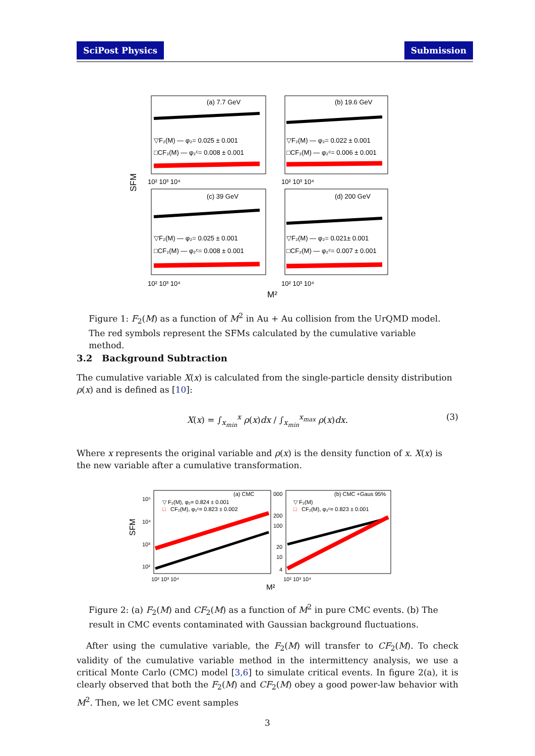SciPost Physics Submission
SFM
(a) 7.7 GeV
(b) 19.6 GeV
(c) 39 GeV
(d) 200 GeV
▽F₂(M) — φ₂= 0.025 ± 0.001
□CF₂(M) — φ₂ᶜ= 0.008 ± 0.001
▽F₂(M) — φ₂= 0.022 ± 0.001
□CF₂(M) — φ₂ᶜ= 0.006 ± 0.001
▽F₂(M) — φ₂= 0.025 ± 0.001
□CF₂(M) — φ₂ᶜ= 0.008 ± 0.001
▽F₂(M) — φ₂= 0.021± 0.001
□CF₂(M) — φ₂ᶜ= 0.007 ± 0.001
10² 10³ 10⁴
10² 10³ 10⁴
10² 10³ 10⁴
10² 10³ 10⁴
M²
Figure 1: F<sub>2</sub>(M) as a function of M<sup>2</sup> in Au + Au collision from the UrQMD model. The red symbols represent the SFMs calculated by the cumulative variable method.
3.2 Background Subtraction
The cumulative variable X(x) is calculated from the single-particle density distribution ρ(x) and is defined as [10]:
X(x) = ∫<sub>x<sub>min</sub></sub><sup>x</sup> ρ(x)dx / ∫<sub>x<sub>min</sub></sub><sup>x<sub>max</sub></sup> ρ(x)dx. (3)
Where x represents the original variable and ρ(x) is the density function of x. X(x) is the new variable after a cumulative transformation.
SFM
(a) CMC
(b) CMC +Gaus 95%
▽ F₂(M), φ₂= 0.824 ± 0.001
□
CF₂(M), φ₂ᶜ= 0.823 ± 0.002
▽ F₂(M)
□
CF₂(M), φ₂ᶜ= 0.823 ± 0.001
10⁵
10⁴
10³
10²
000
200
100
20
10
4
10² 10³ 10⁴
10² 10³ 10⁴
M²
Figure 2: (a) F<sub>2</sub>(M) and CF<sub>2</sub>(M) as a function of M<sup>2</sup> in pure CMC events. (b) The result in CMC events contaminated with Gaussian background fluctuations.
After using the cumulative variable, the F<sub>2</sub>(M) will transfer to CF<sub>2</sub>(M). To check validity of the cumulative variable method in the intermittency analysis, we use a critical Monte Carlo (CMC) model [3,6] to simulate critical events. In figure 2(a), it is clearly observed that both the F<sub>2</sub>(M) and CF<sub>2</sub>(M) obey a good power-law behavior with M<sup>2</sup>. Then, we let CMC event samples
3